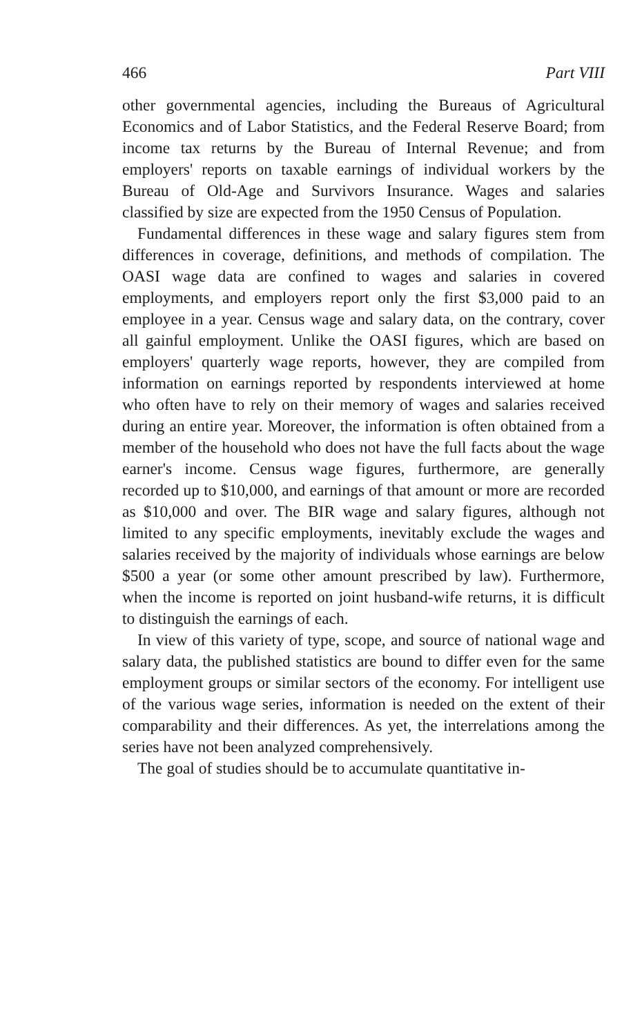466 Part VIII
other governmental agencies, including the Bureaus of Agricultural Economics and of Labor Statistics, and the Federal Reserve Board; from income tax returns by the Bureau of Internal Revenue; and from employers' reports on taxable earnings of individual workers by the Bureau of Old-Age and Survivors Insurance. Wages and salaries classified by size are expected from the 1950 Census of Population.
Fundamental differences in these wage and salary figures stem from differences in coverage, definitions, and methods of compilation. The OASI wage data are confined to wages and salaries in covered employments, and employers report only the first $3,000 paid to an employee in a year. Census wage and salary data, on the contrary, cover all gainful employment. Unlike the OASI figures, which are based on employers' quarterly wage reports, however, they are compiled from information on earnings reported by respondents interviewed at home who often have to rely on their memory of wages and salaries received during an entire year. Moreover, the information is often obtained from a member of the household who does not have the full facts about the wage earner's income. Census wage figures, furthermore, are generally recorded up to $10,000, and earnings of that amount or more are recorded as $10,000 and over. The BIR wage and salary figures, although not limited to any specific employments, inevitably exclude the wages and salaries received by the majority of individuals whose earnings are below $500 a year (or some other amount prescribed by law). Furthermore, when the income is reported on joint husband-wife returns, it is difficult to distinguish the earnings of each.
In view of this variety of type, scope, and source of national wage and salary data, the published statistics are bound to differ even for the same employment groups or similar sectors of the economy. For intelligent use of the various wage series, information is needed on the extent of their comparability and their differences. As yet, the interrelations among the series have not been analyzed comprehensively.
The goal of studies should be to accumulate quantitative in-